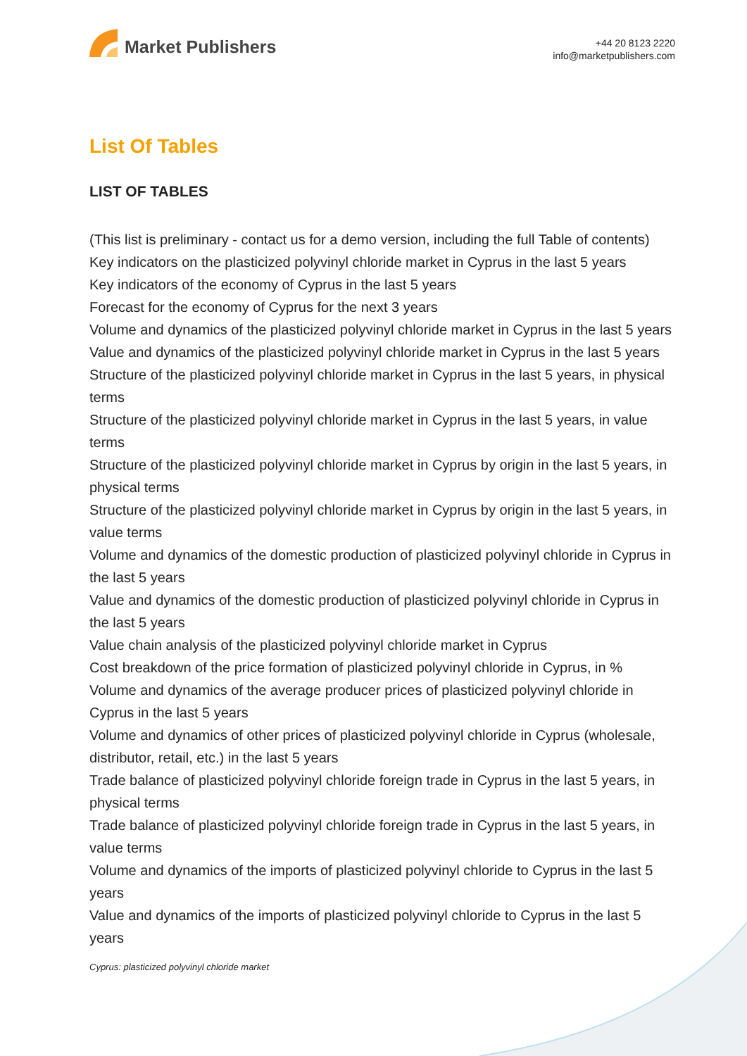Market Publishers
+44 20 8123 2220
info@marketpublishers.com
List Of Tables
LIST OF TABLES
(This list is preliminary - contact us for a demo version, including the full Table of contents)
Key indicators on the plasticized polyvinyl chloride market in Cyprus in the last 5 years
Key indicators of the economy of Cyprus in the last 5 years
Forecast for the economy of Cyprus for the next 3 years
Volume and dynamics of the plasticized polyvinyl chloride market in Cyprus in the last 5 years
Value and dynamics of the plasticized polyvinyl chloride market in Cyprus in the last 5 years
Structure of the plasticized polyvinyl chloride market in Cyprus in the last 5 years, in physical terms
Structure of the plasticized polyvinyl chloride market in Cyprus in the last 5 years, in value terms
Structure of the plasticized polyvinyl chloride market in Cyprus by origin in the last 5 years, in physical terms
Structure of the plasticized polyvinyl chloride market in Cyprus by origin in the last 5 years, in value terms
Volume and dynamics of the domestic production of plasticized polyvinyl chloride in Cyprus in the last 5 years
Value and dynamics of the domestic production of plasticized polyvinyl chloride in Cyprus in the last 5 years
Value chain analysis of the plasticized polyvinyl chloride market in Cyprus
Cost breakdown of the price formation of plasticized polyvinyl chloride in Cyprus, in %
Volume and dynamics of the average producer prices of plasticized polyvinyl chloride in Cyprus in the last 5 years
Volume and dynamics of other prices of plasticized polyvinyl chloride in Cyprus (wholesale, distributor, retail, etc.) in the last 5 years
Trade balance of plasticized polyvinyl chloride foreign trade in Cyprus in the last 5 years, in physical terms
Trade balance of plasticized polyvinyl chloride foreign trade in Cyprus in the last 5 years, in value terms
Volume and dynamics of the imports of plasticized polyvinyl chloride to Cyprus in the last 5 years
Value and dynamics of the imports of plasticized polyvinyl chloride to Cyprus in the last 5 years
Cyprus: plasticized polyvinyl chloride market